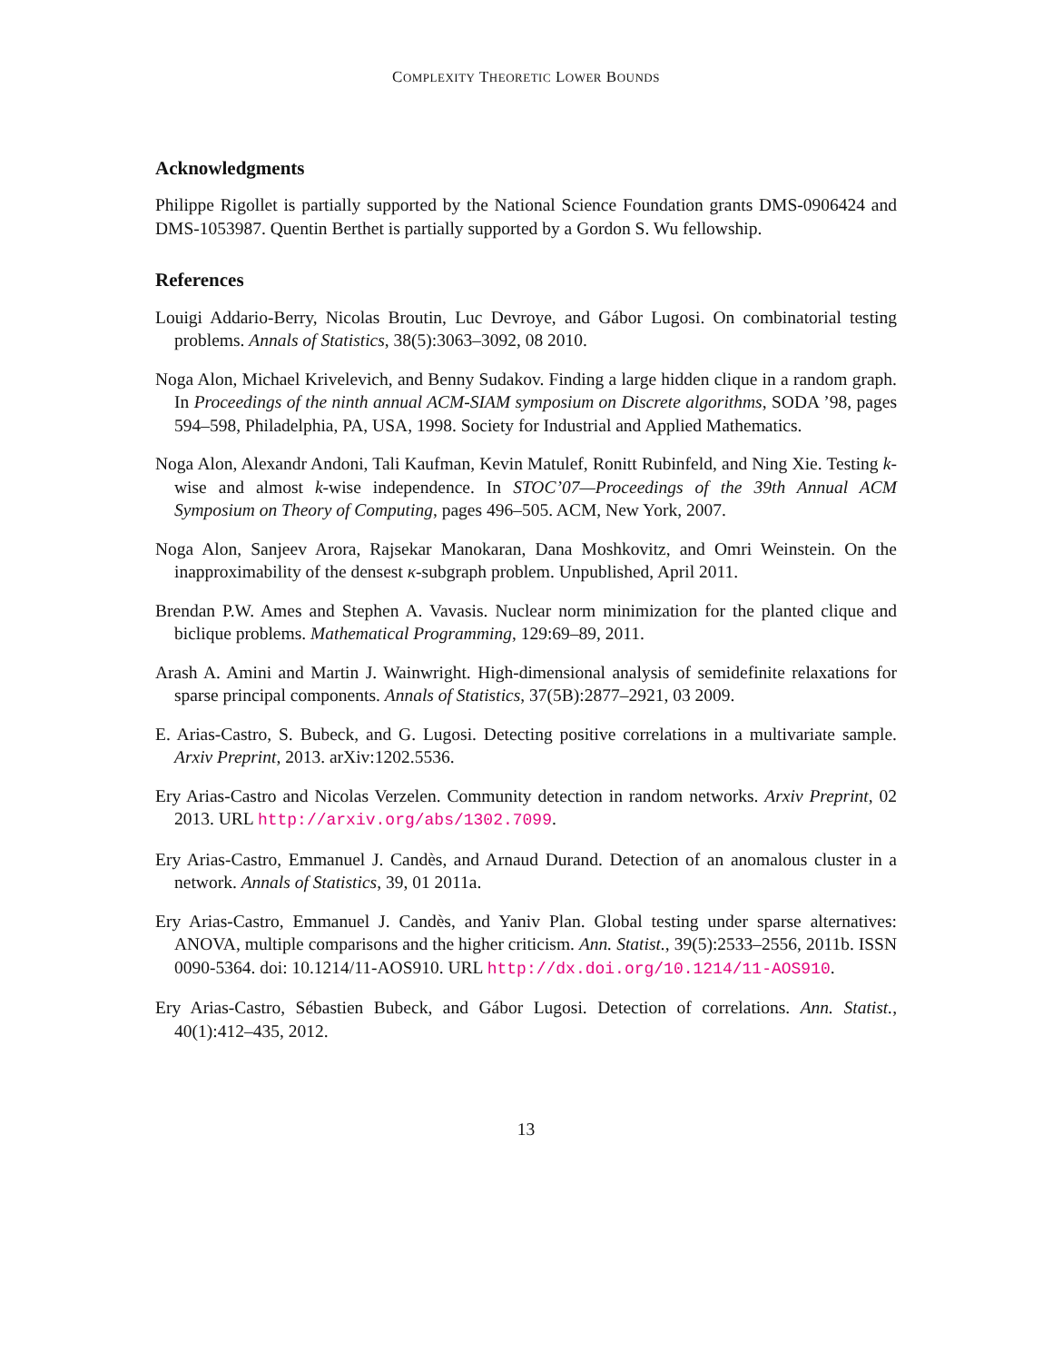COMPLEXITY THEORETIC LOWER BOUNDS
Acknowledgments
Philippe Rigollet is partially supported by the National Science Foundation grants DMS-0906424 and DMS-1053987. Quentin Berthet is partially supported by a Gordon S. Wu fellowship.
References
Louigi Addario-Berry, Nicolas Broutin, Luc Devroye, and Gábor Lugosi. On combinatorial testing problems. Annals of Statistics, 38(5):3063–3092, 08 2010.
Noga Alon, Michael Krivelevich, and Benny Sudakov. Finding a large hidden clique in a random graph. In Proceedings of the ninth annual ACM-SIAM symposium on Discrete algorithms, SODA ’98, pages 594–598, Philadelphia, PA, USA, 1998. Society for Industrial and Applied Mathematics.
Noga Alon, Alexandr Andoni, Tali Kaufman, Kevin Matulef, Ronitt Rubinfeld, and Ning Xie. Testing k-wise and almost k-wise independence. In STOC’07—Proceedings of the 39th Annual ACM Symposium on Theory of Computing, pages 496–505. ACM, New York, 2007.
Noga Alon, Sanjeev Arora, Rajsekar Manokaran, Dana Moshkovitz, and Omri Weinstein. On the inapproximability of the densest κ-subgraph problem. Unpublished, April 2011.
Brendan P.W. Ames and Stephen A. Vavasis. Nuclear norm minimization for the planted clique and biclique problems. Mathematical Programming, 129:69–89, 2011.
Arash A. Amini and Martin J. Wainwright. High-dimensional analysis of semidefinite relaxations for sparse principal components. Annals of Statistics, 37(5B):2877–2921, 03 2009.
E. Arias-Castro, S. Bubeck, and G. Lugosi. Detecting positive correlations in a multivariate sample. Arxiv Preprint, 2013. arXiv:1202.5536.
Ery Arias-Castro and Nicolas Verzelen. Community detection in random networks. Arxiv Preprint, 02 2013. URL http://arxiv.org/abs/1302.7099.
Ery Arias-Castro, Emmanuel J. Candès, and Arnaud Durand. Detection of an anomalous cluster in a network. Annals of Statistics, 39, 01 2011a.
Ery Arias-Castro, Emmanuel J. Candès, and Yaniv Plan. Global testing under sparse alternatives: ANOVA, multiple comparisons and the higher criticism. Ann. Statist., 39(5):2533–2556, 2011b. ISSN 0090-5364. doi: 10.1214/11-AOS910. URL http://dx.doi.org/10.1214/11-AOS910.
Ery Arias-Castro, Sébastien Bubeck, and Gábor Lugosi. Detection of correlations. Ann. Statist., 40(1):412–435, 2012.
13